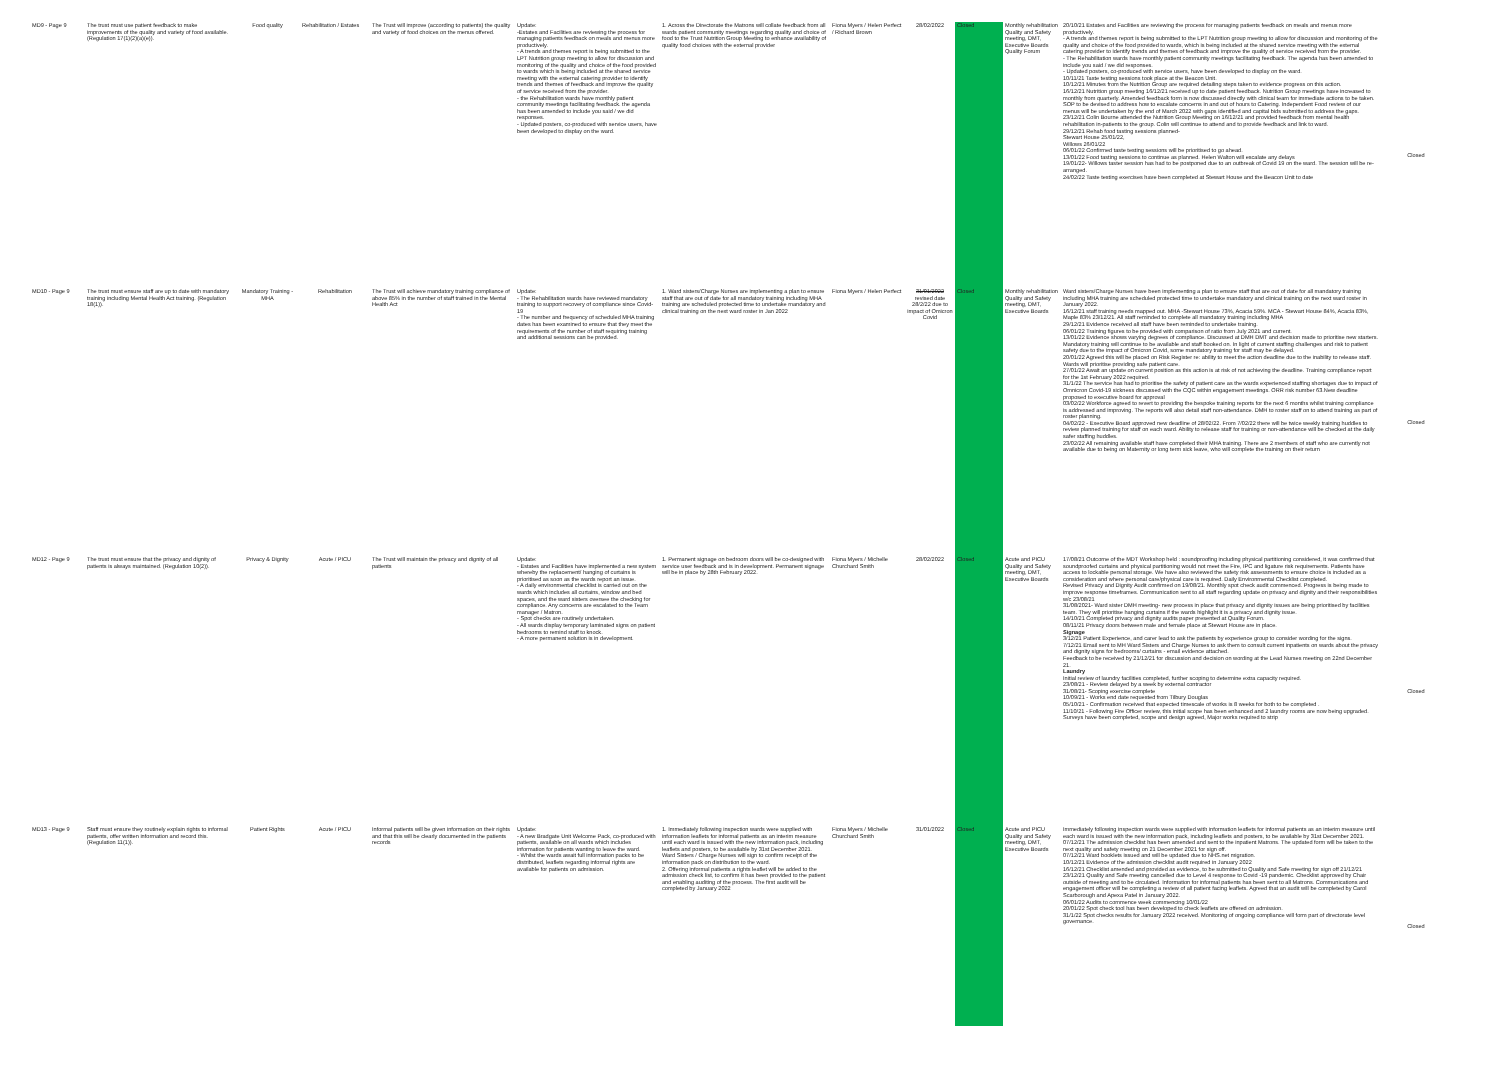| MD9 - Page 9 | The trust must use patient feedback to make improvements of the quality and variety of food available. (Regulation 17(1)(2)(a)(e)). | Food quality | Rehabilitation / Estates | The Trust will improve (according to patients) the quality and variety of food choices on the menus offered. | Update: -Estates and Facilities are reviewing the process for managing patients feedback on meals and menus more productively. - A trends and themes report is being submitted to the LPT Nutrition group meeting to allow for discussion and monitoring of the quality and choice of the food provided to wards which is being included at the shared service meeting with the external catering provider to identify trends and themes of feedback and improve the quality of service received from the provider. - the Rehabilitation wards have monthly patient community meetings facilitating feedback. the agenda has been amended to include you said / we did responses. - Updated posters, co-produced with service users, have been developed to display on the ward. | 1. Across the Directorate the Matrons will collate feedback from all wards patient community meetings regarding quality and choice of food to the Trust Nutrition Group Meeting to enhance availability of quality food choices with the external provider | Fiona Myers / Helen Perfect / Richard Brown | 28/02/2022 | Closed | Monthly rehabilitation Quality and Safety meeting, DMT, Executive Boards Quality Forum | 20/10/21 Estates and Facilities are reviewing the process for managing patients feedback on meals and menus more productively. - A trends and themes report is being submitted to the LPT Nutrition group meeting to allow for discussion and monitoring of the quality and choice of the food provided to wards, which is being included at the shared service meeting with the external catering provider to identify trends and themes of feedback and improve the quality of service received from the provider. - The Rehabilitation wards have monthly patient community meetings facilitating feedback. The agenda has been amended to include you said / we did responses. - Updated posters, co-produced with service users, have been developed to display on the ward. 10/11/21 Taste testing sessions took place at the Beacon Unit. 10/12/21 Minutes from the Nutrition Group are required detailing steps taken to evidence progress on this action. 16/12/21 Nutrition group meeting 16/12/21 received up to date patient feedback. Nutrition Group meetings have increased to monthly from quarterly. Amended feedback form is now discussed directly with clinical team for immediate actions to be taken. SOP to be devised to address how to escalate concerns in and out of hours to Catering. Independent Food review of our menus will be undertaken by the end of March 2022 with gaps identified and capital bids submitted to address the gaps. 23/12/21 Colin Bourne attended the Nutrition Group Meeting on 16/12/21 and provided feedback from mental health rehabilitation in-patients to the group. Colin will continue to attend and to provide feedback and link to ward. 29/12/21 Rehab food tasting sessions planned- Stewart House 25/01/22, Willows 26/01/22 06/01/22 Confirmed taste testing sessions will be prioritised to go ahead. 13/01/22 Food tasting sessions to continue as planned. Helen Walton will escalate any delays 19/01/22- Willows taster session has had to be postponed due to an outbreak of Covid 19 on the ward. The session will be re-arranged. 24/02/22 Taste testing exercises have been completed at Stewart House and the Beacon Unit to date | Closed |
| MD10 - Page 9 | The trust must ensure staff are up to date with mandatory training including Mental Health Act training. (Regulation 18(1)). | Mandatory Training - MHA | Rehabilitation | The Trust will achieve mandatory training compliance of above 85% in the number of staff trained in the Mental Health Act | Update: - The Rehabilitation wards have reviewed mandatory training to support recovery of compliance since Covid-19 - The number and frequency of scheduled MHA training dates has been examined to ensure that they meet the requirements of the number of staff requiring training and additional sessions can be provided. | 1. Ward sisters/Charge Nurses are implementing a plan to ensure staff that are out of date for all mandatory training including MHA training are scheduled protected time to undertake mandatory and clinical training on the next ward roster in Jan 2022 | Fiona Myers / Helen Perfect | 31/01/2022 revised date 28/2/22 due to impact of Omicron Covid | Closed | Monthly rehabilitation Quality and Safety meeting, DMT, Executive Boards | Ward sisters/Charge Nurses have been implementing a plan to ensure staff that are out of date for all mandatory training including MHA training are scheduled protected time to undertake mandatory and clinical training on the next ward roster in January 2022. 16/12/21 staff training needs mapped out. MHA -Stewart House 73%, Acacia 59%. MCA - Stewart House 84%, Acacia 83%, Maple 83% 23/12/21. All staff reminded to complete all mandatory training including MHA 29/12/21 Evidence received all staff have been reminded to undertake training. 06/01/22 Training figures to be provided with comparison of ratio from July 2021 and current. 13/01/22 Evidence shows varying degrees of compliance. Discussed at DMH DMT and decision made to prioritise new starters. Mandatory training will continue to be available and staff booked on. In light of current staffing challenges and risk to patient safety due to the impact of Omicron Covid, some mandatory training for staff may be delayed. 20/01/22 Agreed this will be placed on Risk Register re: ability to meet the action deadline due to the inability to release staff. Wards will prioritise providing safe patient care. 27/01/22 Await an update on current position as this action is at risk of not achieving the deadline. Training compliance report for the 1st February 2022 required. 31/1/22 The service has had to prioritise the safety of patient care as the wards experienced staffing shortages due to impact of Omnicron Covid-19 sickness discussed with the CQC within engagement meetings. ORR risk number 63.New deadline proposed to executive board for approval 03/02/22 Workforce agreed to revert to providing the bespoke training reports for the next 6 months whilst training compliance is addressed and improving. The reports will also detail staff non-attendance. DMH to roster staff on to attend training as part of roster planning. 04/02/22 - Executive Board approved new deadline of 28/02/22. From 7/02/22 there will be twice weekly training huddles to review planned training for staff on each ward. Ability to release staff for training or non-attendance will be checked at the daily safer staffing huddles. 23/02/22 All remaining available staff have completed their MHA training. There are 2 members of staff who are currently not available due to being on Maternity or long term sick leave, who will complete the training on their return | Closed |
| MD12 - Page 9 | The trust must ensure that the privacy and dignity of patients is always maintained. (Regulation 10(2)). | Privacy & Dignity | Acute / PICU | The Trust will maintain the privacy and dignity of all patients | Update: - Estates and Facilities have implemented a new system whereby the replacement/ hanging of curtains is prioritised as soon as the wards report an issue. - A daily environmental checklist is carried out on the wards which includes all curtains, window and bed spaces, and the ward sisters oversee the checking for compliance. Any concerns are escalated to the Team manager / Matron. - Spot checks are routinely undertaken. - All wards display temporary laminated signs on patient bedrooms to remind staff to knock. - A more permanent solution is in development. | 1. Permanent signage on bedroom doors will be co-designed with service user feedback and is in development. Permanent signage will be in place by 28th February 2022. | Fiona Myers / Michelle Churchard Smith | 28/02/2022 | Closed | Acute and PICU Quality and Safety meeting, DMT, Executive Boards | 17/08/21 Outcome of the MDT Workshop held : soundproofing including physical partitioning considered, it was confirmed that soundproofed curtains and physical partitioning would not meet the Fire, IPC and ligature risk requirements. Patients have access to lockable personal storage. We have also reviewed the safety risk assessments to ensure choice is included as a consideration and where personal care/physical care is required. Daily Environmental Checklist completed. Revised Privacy and Dignity Audit confirmed on 19/08/21. Monthly spot check audit commenced. Progress is being made to improve response timeframes. Communication sent to all staff regarding update on privacy and dignity and their responsibilities w/c 23/08/21 31/08/2021- Ward sister DMH meeting- new process in place that privacy and dignity issues are being prioritised by facilities team. They will prioritise hanging curtains if the wards highlight it is a privacy and dignity issue. 14/10/21 Completed privacy and dignity audits paper presented at Quality Forum. 08/11/21 Privacy doors between male and female place at Stewart House are in place. Signage 3/12/21 Patient Experience, and carer lead to ask the patients by experience group to consider wording for the signs. 7/12/21 Email sent to MH Ward Sisters and Charge Nurses to ask them to consult current inpatients on wards about the privacy and dignity signs for bedrooms/ curtains - email evidence attached. Feedback to be received by 21/12/21 for discussion and decision on wording at the Lead Nurses meeting on 22nd December 21. Laundry Initial review of laundry facilities completed, further scoping to determine extra capacity required. 23/08/21 - Review delayed by a week by external contractor 31/08/21- Scoping exercise complete 10/09/21 - Works end date requested from Tilbury Douglas 05/10/21 - Confirmation received that expected timescale of works is 8 weeks for both to be completed . 11/10/21 - Following Fire Officer review, this initial scope has been enhanced and 2 laundry rooms are now being upgraded. Surveys have been completed, scope and design agreed, Major works required to strip | Closed |
| MD13 - Page 9 | Staff must ensure they routinely explain rights to informal patients, offer written information and record this. (Regulation 11(1)). | Patient Rights | Acute / PICU | Informal patients will be given information on their rights and that this will be clearly documented in the patients records | Update: - A new Bradgate Unit Welcome Pack, co-produced with patients, available on all wards which includes information for patients wanting to leave the ward. - Whilst the wards await full information packs to be distributed, leaflets regarding informal rights are available for patients on admission. | 1. Immediately following inspection wards were supplied with information leaflets for informal patients as an interim measure until each ward is issued with the new information pack, including leaflets and posters, to be available by 31st December 2021. Ward Sisters / Charge Nurses will sign to confirm receipt of the information pack on distribution to the ward. 2. Offering informal patients a rights leaflet will be added to the admission check list, to confirm it has been provided to the patient and enabling auditing of the process. The first audit will be completed by January 2022 | Fiona Myers / Michelle Churchard Smith | 31/01/2022 | Closed | Acute and PICU Quality and Safety meeting, DMT, Executive Boards | Immediately following inspection wards were supplied with information leaflets for informal patients as an interim measure until each ward is issued with the new information pack, including leaflets and posters, to be available by 31st December 2021. 07/12/21 The admission checklist has been amended and sent to the inpatient Matrons. The updated form will be taken to the next quality and safety meeting on 21 December 2021 for sign off. 07/12/21 Ward booklets issued and will be updated due to NHS.net migration. 10/12/21 Evidence of the admission checklist audit required in January 2022 16/12/21 Checklist amended and provided as evidence, to be submitted to Quality and Safe meeting for sign off 21/12/21 23/12/21 Quality and Safe meeting cancelled due to Level 4 response to Covid -19 pandemic. Checklist approved by Chair outside of meeting and to be circulated. Information for informal patients has been sent to all Matrons. Communications and engagement officer will be completing a review of all patient facing leaflets. Agreed that an audit will be completed by Carol Scarborough and Apexa Patel in January 2022. 06/01/22 Audits to commence week commencing 10/01/22 20/01/22 Spot check tool has been developed to check leaflets are offered on admission. 31/1/22 Spot checks results for January 2022 received. Monitoring of ongoing compliance will form part of directorate level governance. | Closed |